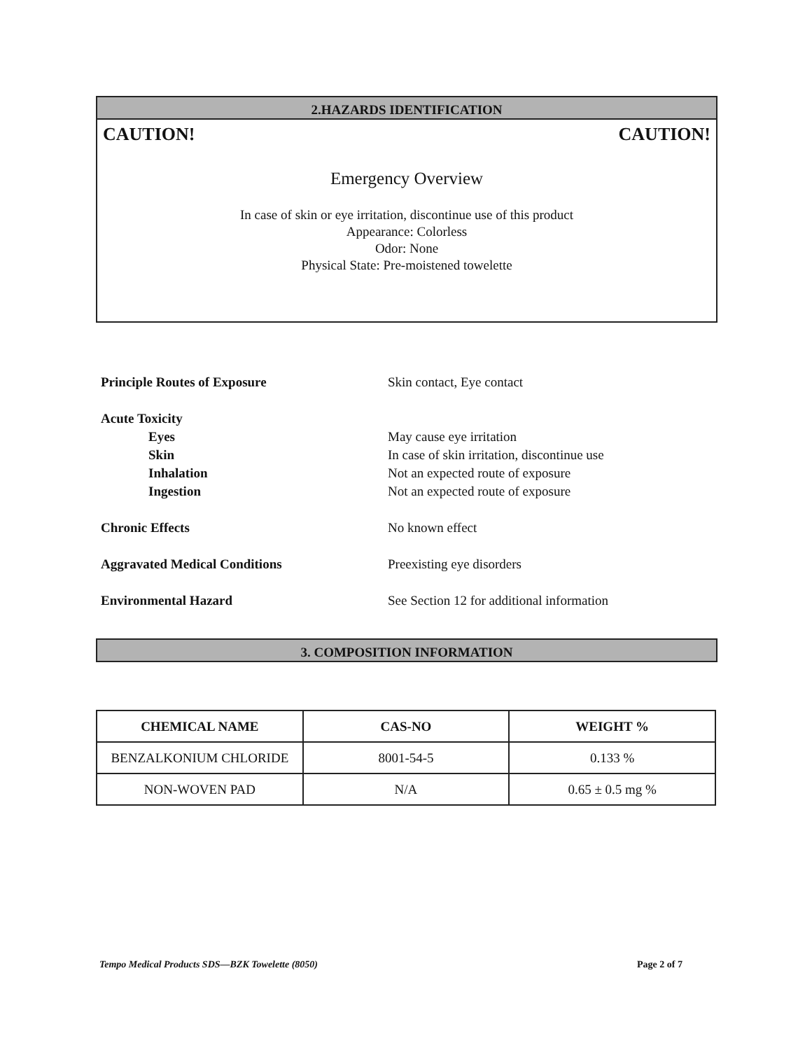2.HAZARDS IDENTIFICATION
CAUTION! CAUTION!
Emergency Overview
In case of skin or eye irritation, discontinue use of this product
Appearance: Colorless
Odor: None
Physical State: Pre-moistened towelette
| Principle Routes of Exposure | Skin contact, Eye contact |
| Acute Toxicity | |
| Eyes | May cause eye irritation |
| Skin | In case of skin irritation, discontinue use |
| Inhalation | Not an expected route of exposure |
| Ingestion | Not an expected route of exposure |
| Chronic Effects | No known effect |
| Aggravated Medical Conditions | Preexisting eye disorders |
| Environmental Hazard | See Section 12 for additional information |
3. COMPOSITION INFORMATION
| CHEMICAL NAME | CAS-NO | WEIGHT % |
| --- | --- | --- |
| BENZALKONIUM CHLORIDE | 8001-54-5 | 0.133 % |
| NON-WOVEN PAD | N/A | 0.65 ± 0.5 mg % |
Tempo Medical Products SDS—BZK Towelette (8050) Page 2 of 7